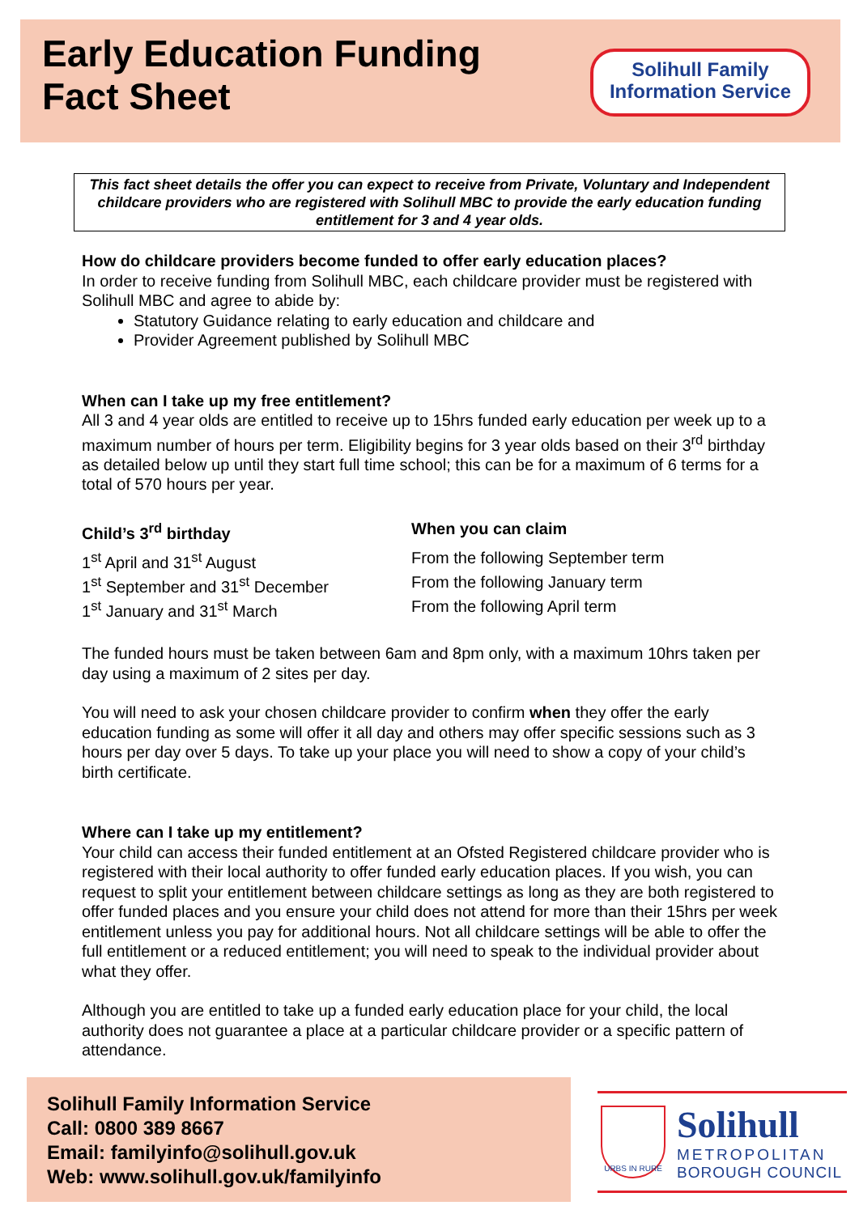Early Education Funding
Fact Sheet
Solihull Family
Information Service
This fact sheet details the offer you can expect to receive from Private, Voluntary and Independent childcare providers who are registered with Solihull MBC to provide the early education funding entitlement for 3 and 4 year olds.
How do childcare providers become funded to offer early education places?
In order to receive funding from Solihull MBC, each childcare provider must be registered with Solihull MBC and agree to abide by:
Statutory Guidance relating to early education and childcare and
Provider Agreement published by Solihull MBC
When can I take up my free entitlement?
All 3 and 4 year olds are entitled to receive up to 15hrs funded early education per week up to a maximum number of hours per term. Eligibility begins for 3 year olds based on their 3<sup>rd</sup> birthday as detailed below up until they start full time school; this can be for a maximum of 6 terms for a total of 570 hours per year.
| Child’s 3<sup>rd</sup> birthday | When you can claim |
| --- | --- |
| 1<sup>st</sup> April and 31<sup>st</sup> August | From the following September term |
| 1<sup>st</sup> September and 31<sup>st</sup> December | From the following January term |
| 1<sup>st</sup> January and 31<sup>st</sup> March | From the following April term |
The funded hours must be taken between 6am and 8pm only, with a maximum 10hrs taken per day using a maximum of 2 sites per day.
You will need to ask your chosen childcare provider to confirm when they offer the early education funding as some will offer it all day and others may offer specific sessions such as 3 hours per day over 5 days. To take up your place you will need to show a copy of your child’s birth certificate.
Where can I take up my entitlement?
Your child can access their funded entitlement at an Ofsted Registered childcare provider who is registered with their local authority to offer funded early education places. If you wish, you can request to split your entitlement between childcare settings as long as they are both registered to offer funded places and you ensure your child does not attend for more than their 15hrs per week entitlement unless you pay for additional hours. Not all childcare settings will be able to offer the full entitlement or a reduced entitlement; you will need to speak to the individual provider about what they offer.
Although you are entitled to take up a funded early education place for your child, the local authority does not guarantee a place at a particular childcare provider or a specific pattern of attendance.
Solihull Family Information Service
Call: 0800 389 8667
Email: familyinfo@solihull.gov.uk
Web: www.solihull.gov.uk/familyinfo
URBS IN RURE
Solihull
METROPOLITAN
BOROUGH COUNCIL